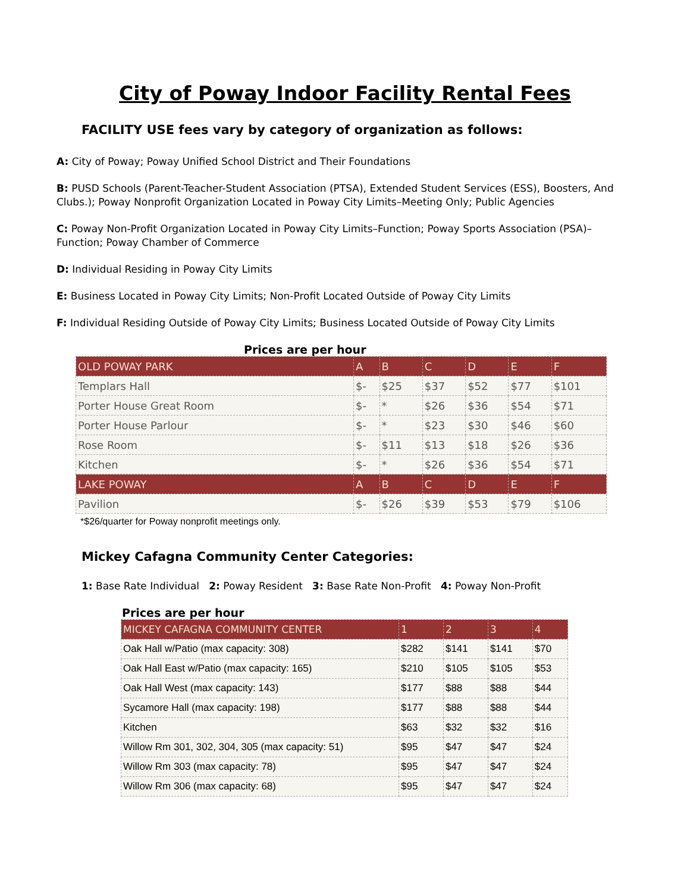City of Poway Indoor Facility Rental Fees
FACILITY USE fees vary by category of organization as follows:
A: City of Poway; Poway Unified School District and Their Foundations
B: PUSD Schools (Parent-Teacher-Student Association (PTSA), Extended Student Services (ESS), Boosters, And Clubs.); Poway Nonprofit Organization Located in Poway City Limits–Meeting Only; Public Agencies
C: Poway Non-Profit Organization Located in Poway City Limits–Function; Poway Sports Association (PSA)–Function; Poway Chamber of Commerce
D: Individual Residing in Poway City Limits
E: Business Located in Poway City Limits; Non-Profit Located Outside of Poway City Limits
F: Individual Residing Outside of Poway City Limits; Business Located Outside of Poway City Limits
Prices are per hour
| OLD POWAY PARK | A | B | C | D | E | F |
| Templars Hall | $- | $25 | $37 | $52 | $77 | $101 |
| Porter House Great Room | $- | * | $26 | $36 | $54 | $71 |
| Porter House Parlour | $- | * | $23 | $30 | $46 | $60 |
| Rose Room | $- | $11 | $13 | $18 | $26 | $36 |
| Kitchen | $- | * | $26 | $36 | $54 | $71 |
| LAKE POWAY | A | B | C | D | E | F |
| Pavilion | $- | $26 | $39 | $53 | $79 | $106 |
*$26/quarter for Poway nonprofit meetings only.
Mickey Cafagna Community Center Categories:
1: Base Rate Individual 2: Poway Resident 3: Base Rate Non-Profit 4: Poway Non-Profit
Prices are per hour
| MICKEY CAFAGNA COMMUNITY CENTER | 1 | 2 | 3 | 4 |
| Oak Hall w/Patio (max capacity: 308) | $282 | $141 | $141 | $70 |
| Oak Hall East w/Patio (max capacity: 165) | $210 | $105 | $105 | $53 |
| Oak Hall West (max capacity: 143) | $177 | $88 | $88 | $44 |
| Sycamore Hall (max capacity: 198) | $177 | $88 | $88 | $44 |
| Kitchen | $63 | $32 | $32 | $16 |
| Willow Rm 301, 302, 304, 305 (max capacity: 51) | $95 | $47 | $47 | $24 |
| Willow Rm 303 (max capacity: 78) | $95 | $47 | $47 | $24 |
| Willow Rm 306 (max capacity: 68) | $95 | $47 | $47 | $24 |